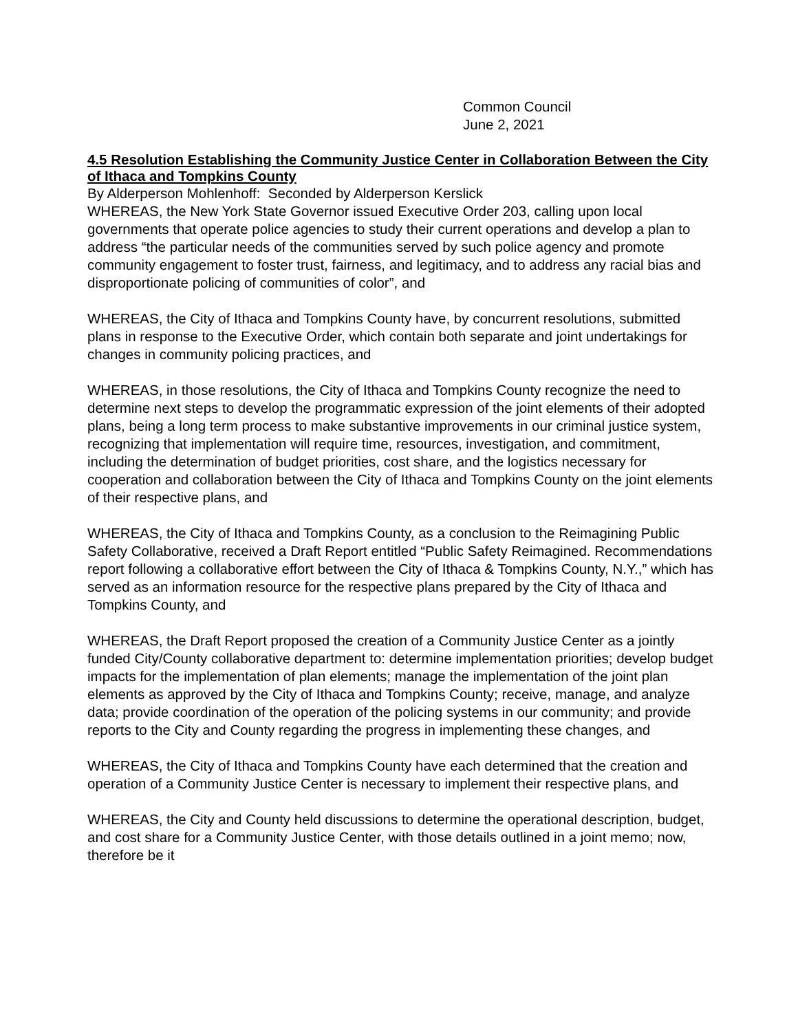Common Council
June 2, 2021
4.5 Resolution Establishing the Community Justice Center in Collaboration Between the City of Ithaca and Tompkins County
By Alderperson Mohlenhoff: Seconded by Alderperson Kerslick
WHEREAS, the New York State Governor issued Executive Order 203, calling upon local governments that operate police agencies to study their current operations and develop a plan to address “the particular needs of the communities served by such police agency and promote community engagement to foster trust, fairness, and legitimacy, and to address any racial bias and disproportionate policing of communities of color”, and
WHEREAS, the City of Ithaca and Tompkins County have, by concurrent resolutions, submitted plans in response to the Executive Order, which contain both separate and joint undertakings for changes in community policing practices, and
WHEREAS, in those resolutions, the City of Ithaca and Tompkins County recognize the need to determine next steps to develop the programmatic expression of the joint elements of their adopted plans, being a long term process to make substantive improvements in our criminal justice system, recognizing that implementation will require time, resources, investigation, and commitment, including the determination of budget priorities, cost share, and the logistics necessary for cooperation and collaboration between the City of Ithaca and Tompkins County on the joint elements of their respective plans, and
WHEREAS, the City of Ithaca and Tompkins County, as a conclusion to the Reimagining Public Safety Collaborative, received a Draft Report entitled “Public Safety Reimagined. Recommendations report following a collaborative effort between the City of Ithaca & Tompkins County, N.Y.,” which has served as an information resource for the respective plans prepared by the City of Ithaca and Tompkins County, and
WHEREAS, the Draft Report proposed the creation of a Community Justice Center as a jointly funded City/County collaborative department to: determine implementation priorities; develop budget impacts for the implementation of plan elements; manage the implementation of the joint plan elements as approved by the City of Ithaca and Tompkins County; receive, manage, and analyze data; provide coordination of the operation of the policing systems in our community; and provide reports to the City and County regarding the progress in implementing these changes, and
WHEREAS, the City of Ithaca and Tompkins County have each determined that the creation and operation of a Community Justice Center is necessary to implement their respective plans, and
WHEREAS, the City and County held discussions to determine the operational description, budget, and cost share for a Community Justice Center, with those details outlined in a joint memo; now, therefore be it